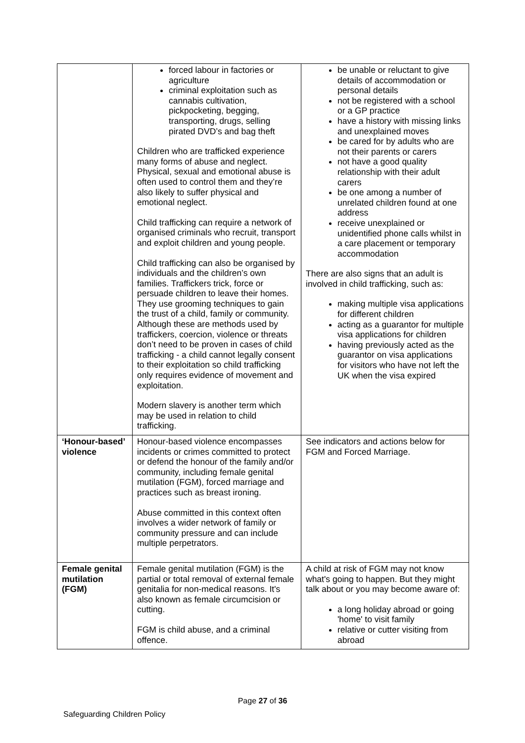| | forced labour in factories or agriculture criminal exploitation such as cannabis cultivation, pickpocketing, begging, transporting, drugs, selling pirated DVD’s and bag theft Children who are trafficked experience many forms of abuse and neglect. Physical, sexual and emotional abuse is often used to control them and they’re also likely to suffer physical and emotional neglect. Child trafficking can require a network of organised criminals who recruit, transport and exploit children and young people. Child trafficking can also be organised by individuals and the children’s own families. Traffickers trick, force or persuade children to leave their homes. They use grooming techniques to gain the trust of a child, family or community. Although these are methods used by traffickers, coercion, violence or threats don’t need to be proven in cases of child trafficking - a child cannot legally consent to their exploitation so child trafficking only requires evidence of movement and exploitation. Modern slavery is another term which may be used in relation to child trafficking. | be unable or reluctant to give details of accommodation or personal details not be registered with a school or a GP practice have a history with missing links and unexplained moves be cared for by adults who are not their parents or carers not have a good quality relationship with their adult carers be one among a number of unrelated children found at one address receive unexplained or unidentified phone calls whilst in a care placement or temporary accommodation There are also signs that an adult is involved in child trafficking, such as: making multiple visa applications for different children acting as a guarantor for multiple visa applications for children having previously acted as the guarantor on visa applications for visitors who have not left the UK when the visa expired |
| ‘Honour-based’ violence | Honour-based violence encompasses incidents or crimes committed to protect or defend the honour of the family and/or community, including female genital mutilation (FGM), forced marriage and practices such as breast ironing. Abuse committed in this context often involves a wider network of family or community pressure and can include multiple perpetrators. | See indicators and actions below for FGM and Forced Marriage. |
| Female genital mutilation (FGM) | Female genital mutilation (FGM) is the partial or total removal of external female genitalia for non-medical reasons. It's also known as female circumcision or cutting. FGM is child abuse, and a criminal offence. | A child at risk of FGM may not know what's going to happen. But they might talk about or you may become aware of: a long holiday abroad or going 'home' to visit family relative or cutter visiting from abroad |
Page 27 of 36
Safeguarding Children Policy